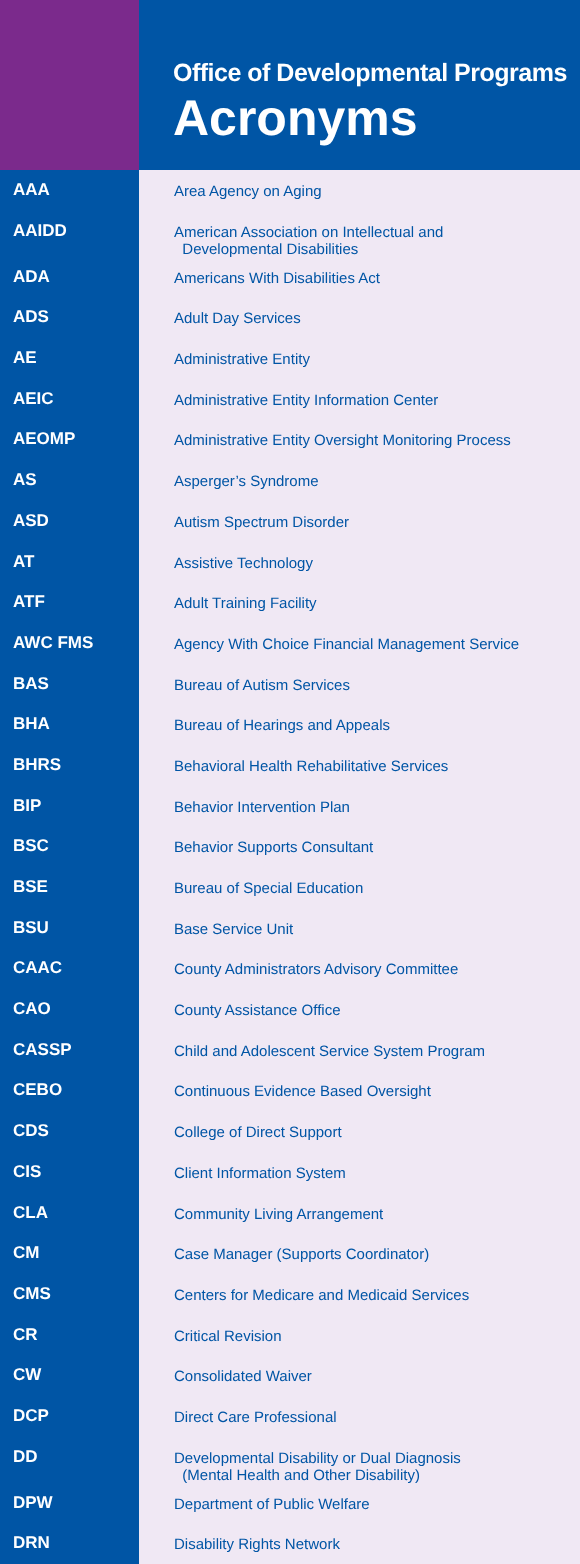Office of Developmental Programs
Acronyms
| AAA | Area Agency on Aging |
| AAIDD | American Association on Intellectual and Developmental Disabilities |
| ADA | Americans With Disabilities Act |
| ADS | Adult Day Services |
| AE | Administrative Entity |
| AEIC | Administrative Entity Information Center |
| AEOMP | Administrative Entity Oversight Monitoring Process |
| AS | Asperger’s Syndrome |
| ASD | Autism Spectrum Disorder |
| AT | Assistive Technology |
| ATF | Adult Training Facility |
| AWC FMS | Agency With Choice Financial Management Service |
| BAS | Bureau of Autism Services |
| BHA | Bureau of Hearings and Appeals |
| BHRS | Behavioral Health Rehabilitative Services |
| BIP | Behavior Intervention Plan |
| BSC | Behavior Supports Consultant |
| BSE | Bureau of Special Education |
| BSU | Base Service Unit |
| CAAC | County Administrators Advisory Committee |
| CAO | County Assistance Office |
| CASSP | Child and Adolescent Service System Program |
| CEBO | Continuous Evidence Based Oversight |
| CDS | College of Direct Support |
| CIS | Client Information System |
| CLA | Community Living Arrangement |
| CM | Case Manager (Supports Coordinator) |
| CMS | Centers for Medicare and Medicaid Services |
| CR | Critical Revision |
| CW | Consolidated Waiver |
| DCP | Direct Care Professional |
| DD | Developmental Disability or Dual Diagnosis (Mental Health and Other Disability) |
| DPW | Department of Public Welfare |
| DRN | Disability Rights Network |